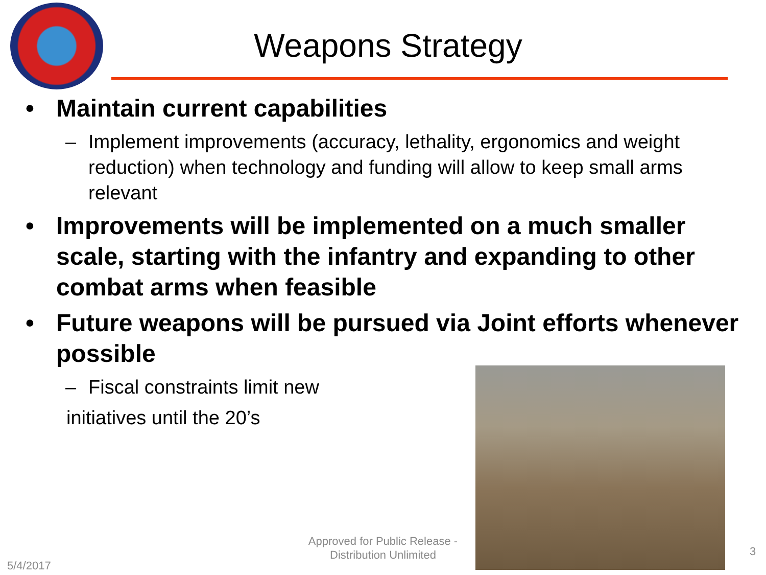Weapons Strategy
• Maintain current capabilities
– Implement improvements (accuracy, lethality, ergonomics and weight reduction) when technology and funding will allow to keep small arms relevant
• Improvements will be implemented on a much smaller scale, starting with the infantry and expanding to other combat arms when feasible
• Future weapons will be pursued via Joint efforts whenever possible
– Fiscal constraints limit new
initiatives until the 20’s
Approved for Public Release - Distribution Unlimited
5/4/2017
3